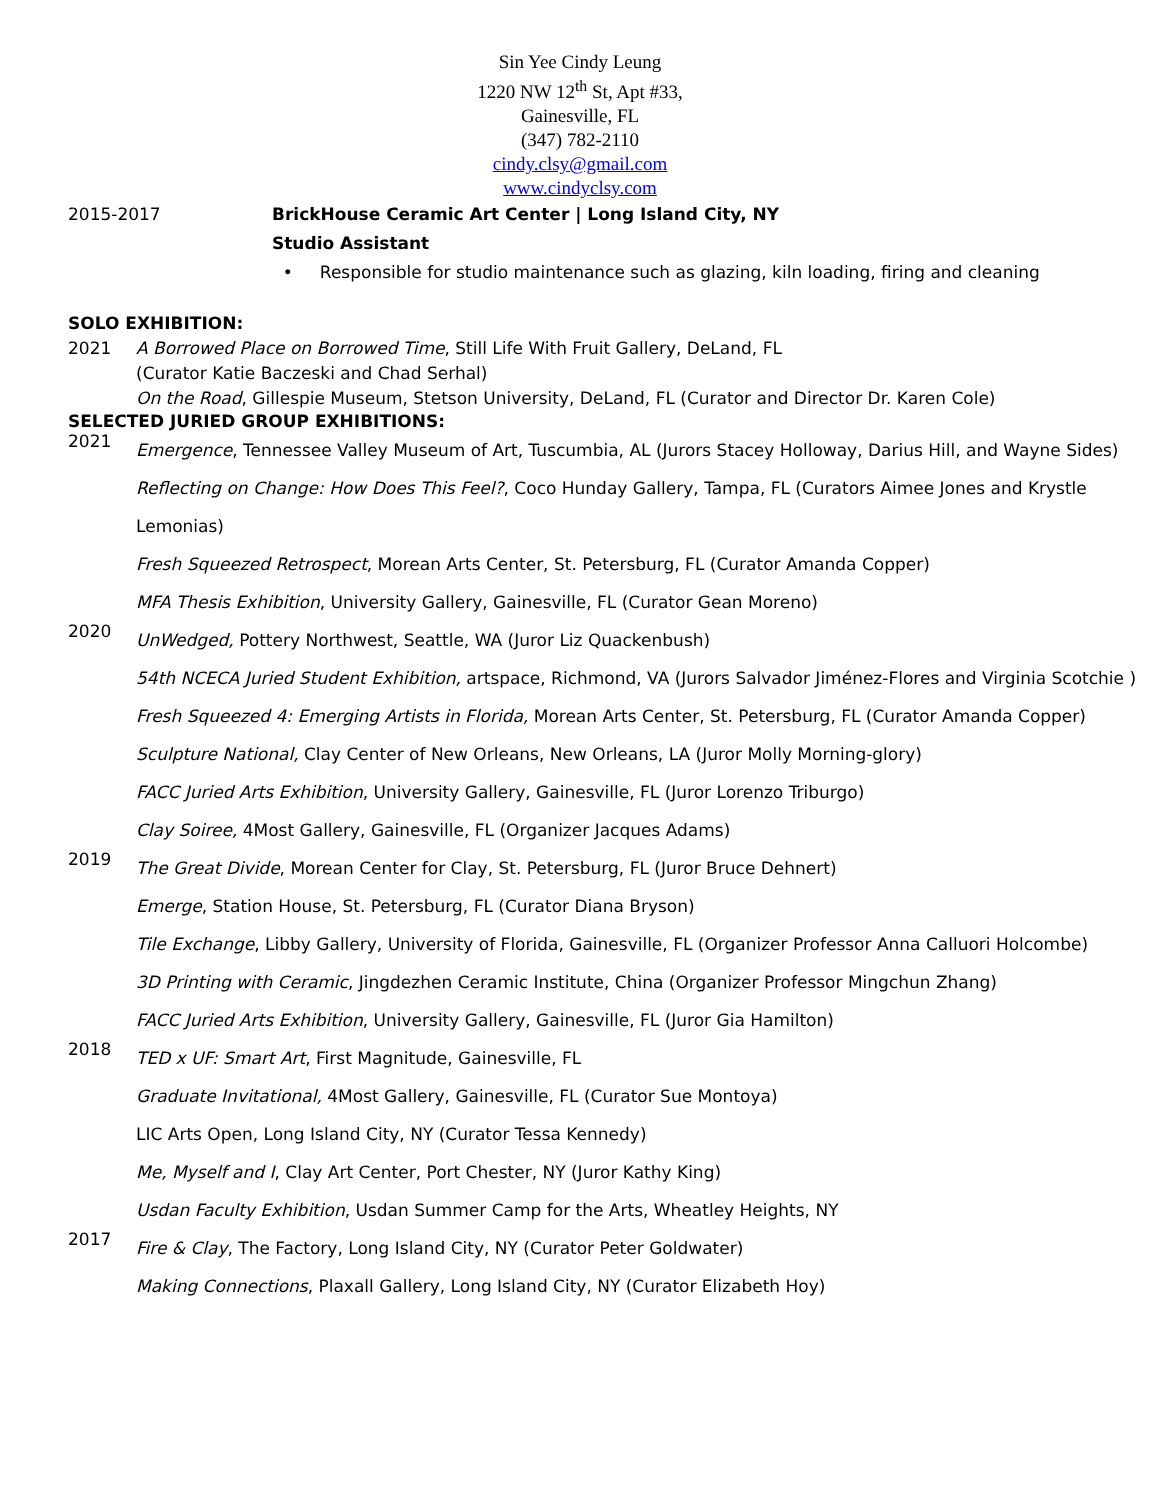Sin Yee Cindy Leung
1220 NW 12<sup>th</sup> St, Apt #33,
Gainesville, FL
(347) 782-2110
cindy.clsy@gmail.com
www.cindyclsy.com
2015-2017 BrickHouse Ceramic Art Center | Long Island City, NY
Studio Assistant
• Responsible for studio maintenance such as glazing, kiln loading, firing and cleaning
SOLO EXHIBITION:
2021 A Borrowed Place on Borrowed Time, Still Life With Fruit Gallery, DeLand, FL
(Curator Katie Baczeski and Chad Serhal)
On the Road, Gillespie Museum, Stetson University, DeLand, FL (Curator and Director Dr. Karen Cole)
SELECTED JURIED GROUP EXHIBITIONS:
2021
Emergence, Tennessee Valley Museum of Art, Tuscumbia, AL (Jurors Stacey Holloway, Darius Hill, and Wayne Sides)
Reflecting on Change: How Does This Feel?, Coco Hunday Gallery, Tampa, FL (Curators Aimee Jones and Krystle Lemonias)
Fresh Squeezed Retrospect, Morean Arts Center, St. Petersburg, FL (Curator Amanda Copper)
MFA Thesis Exhibition, University Gallery, Gainesville, FL (Curator Gean Moreno)
2020
UnWedged, Pottery Northwest, Seattle, WA (Juror Liz Quackenbush)
54th NCECA Juried Student Exhibition, artspace, Richmond, VA (Jurors Salvador Jiménez-Flores and Virginia Scotchie )
Fresh Squeezed 4: Emerging Artists in Florida, Morean Arts Center, St. Petersburg, FL (Curator Amanda Copper)
Sculpture National, Clay Center of New Orleans, New Orleans, LA (Juror Molly Morning-glory)
FACC Juried Arts Exhibition, University Gallery, Gainesville, FL (Juror Lorenzo Triburgo)
Clay Soiree, 4Most Gallery, Gainesville, FL (Organizer Jacques Adams)
2019
The Great Divide, Morean Center for Clay, St. Petersburg, FL (Juror Bruce Dehnert)
Emerge, Station House, St. Petersburg, FL (Curator Diana Bryson)
Tile Exchange, Libby Gallery, University of Florida, Gainesville, FL (Organizer Professor Anna Calluori Holcombe)
3D Printing with Ceramic, Jingdezhen Ceramic Institute, China (Organizer Professor Mingchun Zhang)
FACC Juried Arts Exhibition, University Gallery, Gainesville, FL (Juror Gia Hamilton)
2018
TED x UF: Smart Art, First Magnitude, Gainesville, FL
Graduate Invitational, 4Most Gallery, Gainesville, FL (Curator Sue Montoya)
LIC Arts Open, Long Island City, NY (Curator Tessa Kennedy)
Me, Myself and I, Clay Art Center, Port Chester, NY (Juror Kathy King)
Usdan Faculty Exhibition, Usdan Summer Camp for the Arts, Wheatley Heights, NY
2017
Fire & Clay, The Factory, Long Island City, NY (Curator Peter Goldwater)
Making Connections, Plaxall Gallery, Long Island City, NY (Curator Elizabeth Hoy)